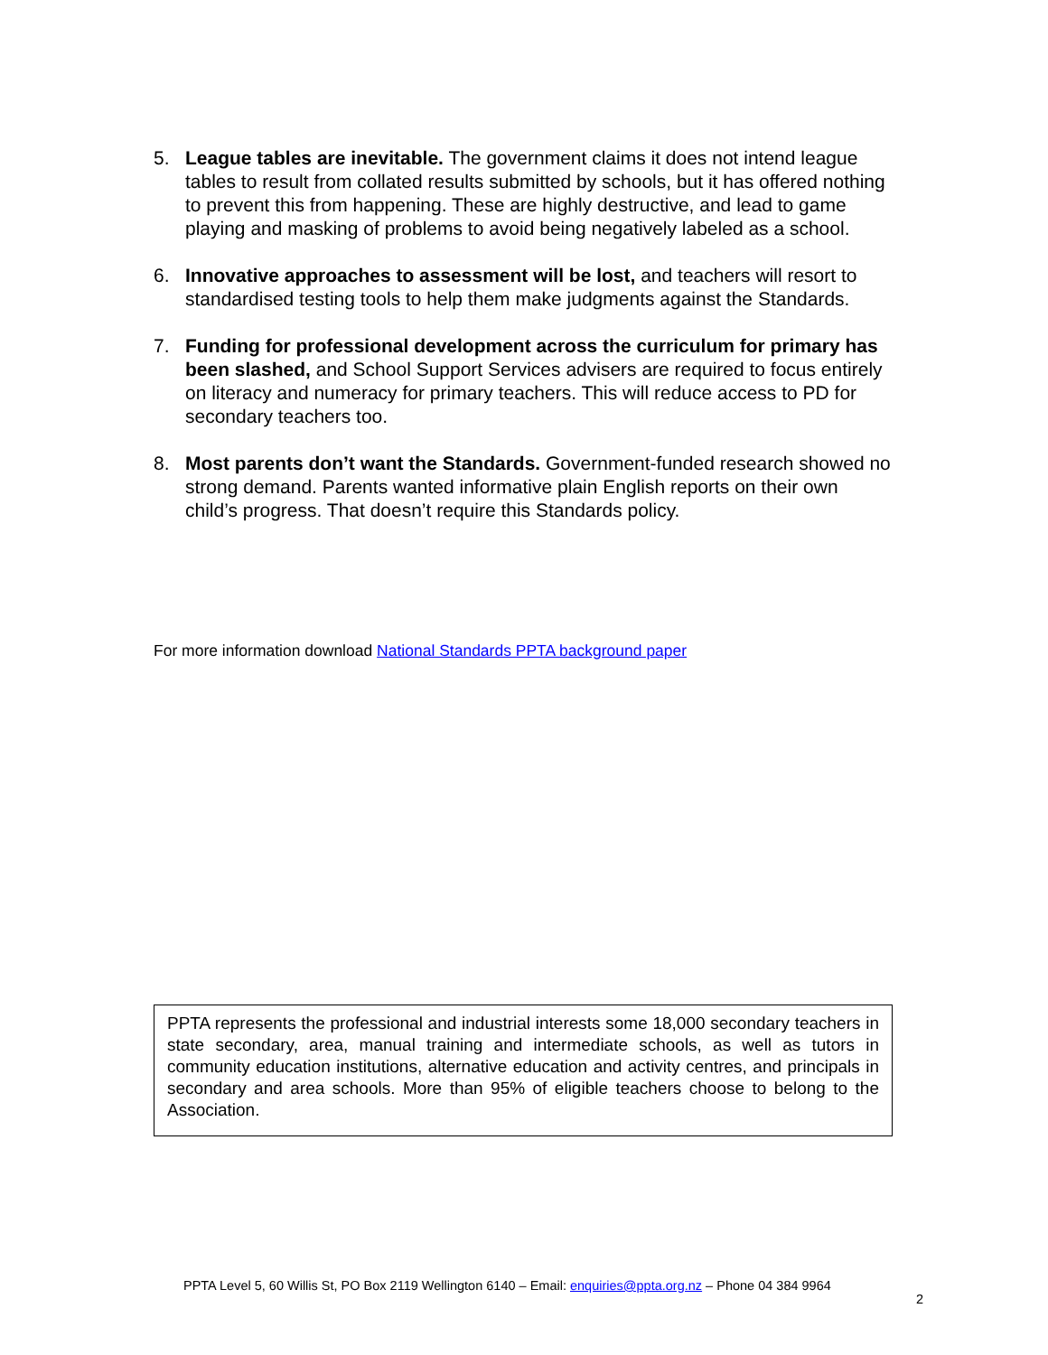5. League tables are inevitable. The government claims it does not intend league tables to result from collated results submitted by schools, but it has offered nothing to prevent this from happening. These are highly destructive, and lead to game playing and masking of problems to avoid being negatively labeled as a school.
6. Innovative approaches to assessment will be lost, and teachers will resort to standardised testing tools to help them make judgments against the Standards.
7. Funding for professional development across the curriculum for primary has been slashed, and School Support Services advisers are required to focus entirely on literacy and numeracy for primary teachers. This will reduce access to PD for secondary teachers too.
8. Most parents don’t want the Standards. Government-funded research showed no strong demand. Parents wanted informative plain English reports on their own child’s progress. That doesn’t require this Standards policy.
For more information download National Standards PPTA background paper
PPTA represents the professional and industrial interests some 18,000 secondary teachers in state secondary, area, manual training and intermediate schools, as well as tutors in community education institutions, alternative education and activity centres, and principals in secondary and area schools. More than 95% of eligible teachers choose to belong to the Association.
PPTA Level 5, 60 Willis St, PO Box 2119 Wellington 6140 – Email: enquiries@ppta.org.nz – Phone 04 384 9964
2